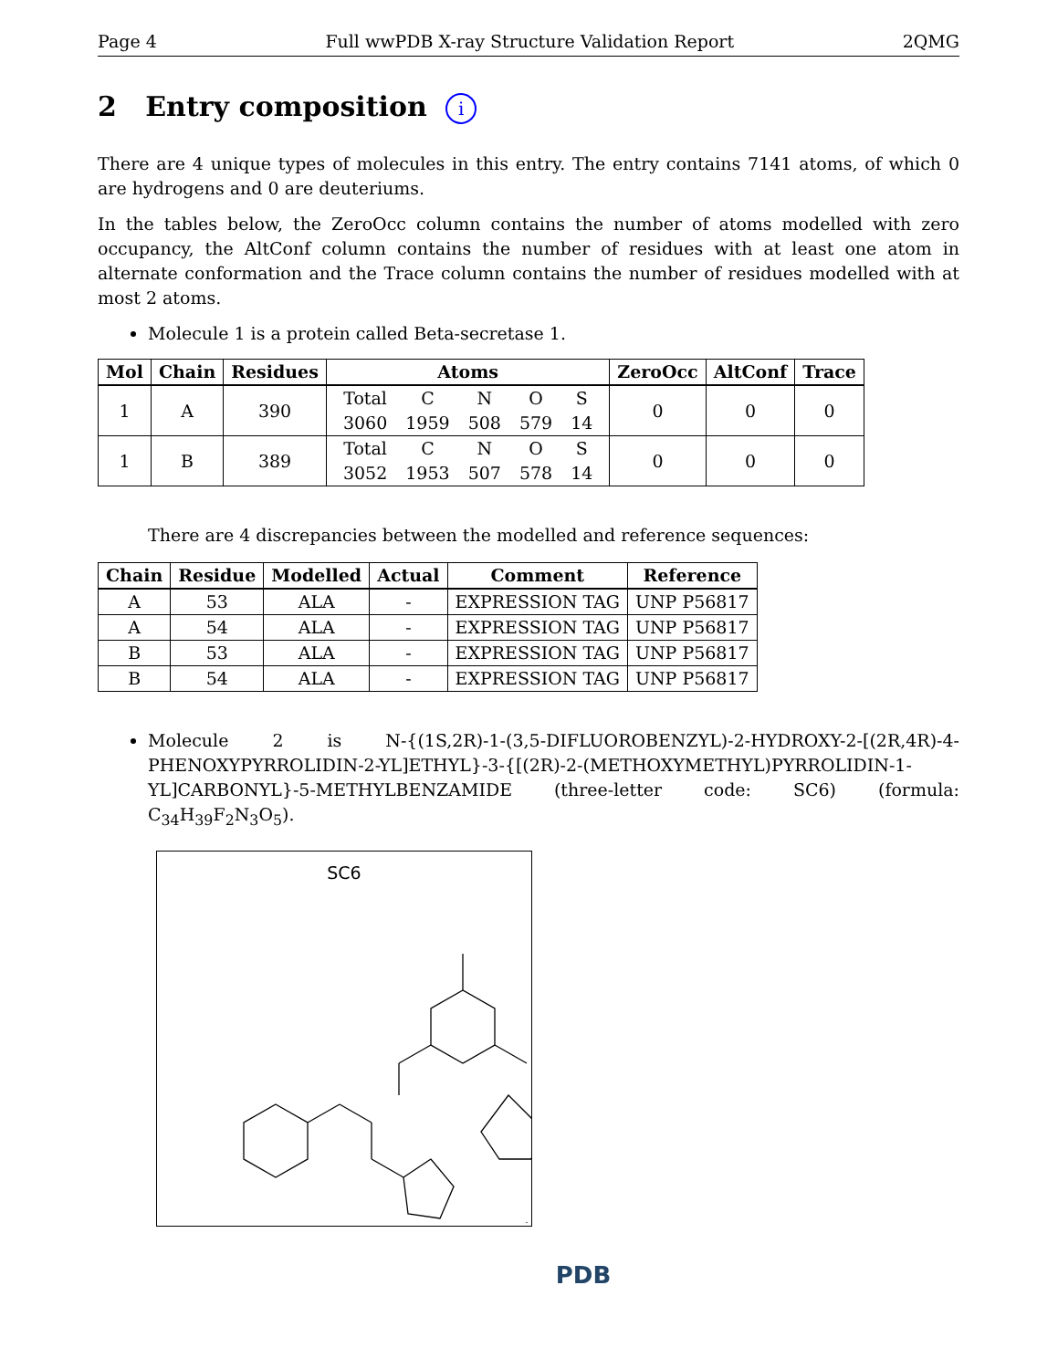Page 4 Full wwPDB X-ray Structure Validation Report 2QMG
2 Entry composition i
There are 4 unique types of molecules in this entry. The entry contains 7141 atoms, of which 0 are hydrogens and 0 are deuteriums.
In the tables below, the ZeroOcc column contains the number of atoms modelled with zero occupancy, the AltConf column contains the number of residues with at least one atom in alternate conformation and the Trace column contains the number of residues modelled with at most 2 atoms.
Molecule 1 is a protein called Beta-secretase 1.
| Mol | Chain | Residues | Atoms | ZeroOcc | AltConf | Trace |
| --- | --- | --- | --- | --- | --- | --- |
| 1 | A | 390 | / Total / C / N / O / S / / 3060 / 1959 / 508 / 579 / 14 / | 0 | 0 | 0 |
| 1 | B | 389 | / Total / C / N / O / S / / 3052 / 1953 / 507 / 578 / 14 / | 0 | 0 | 0 |
There are 4 discrepancies between the modelled and reference sequences:
| Chain | Residue | Modelled | Actual | Comment | Reference |
| --- | --- | --- | --- | --- | --- |
| A | 53 | ALA | - | EXPRESSION TAG | UNP P56817 |
| A | 54 | ALA | - | EXPRESSION TAG | UNP P56817 |
| B | 53 | ALA | - | EXPRESSION TAG | UNP P56817 |
| B | 54 | ALA | - | EXPRESSION TAG | UNP P56817 |
Molecule 2 is N-{(1S,2R)-1-(3,5-DIFLUOROBENZYL)-2-HYDROXY-2-[(2R,4R)-4-PHENOXYPYRROLIDIN-2-YL]ETHYL}-3-{[(2R)-2-(METHOXYMETHYL)PYRROLIDIN-1-YL]CARBONYL}-5-METHYLBENZAMIDE (three-letter code: SC6) (formula: C<sub>34</sub>H<sub>39</sub>F<sub>2</sub>N<sub>3</sub>O<sub>5</sub>).
SC6
PDB